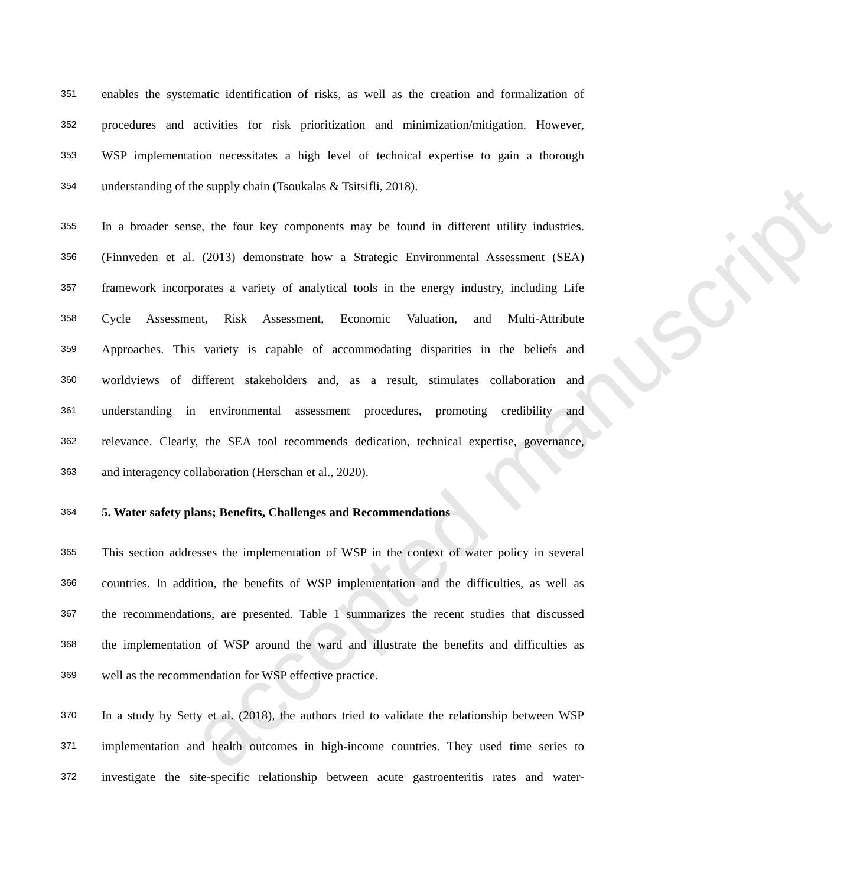accepted manuscript
351 enables the systematic identification of risks, as well as the creation and formalization of
352 procedures and activities for risk prioritization and minimization/mitigation. However,
353 WSP implementation necessitates a high level of technical expertise to gain a thorough
354 understanding of the supply chain (Tsoukalas & Tsitsifli, 2018).
355 In a broader sense, the four key components may be found in different utility industries.
356 (Finnveden et al. (2013) demonstrate how a Strategic Environmental Assessment (SEA)
357 framework incorporates a variety of analytical tools in the energy industry, including Life
358 Cycle Assessment, Risk Assessment, Economic Valuation, and Multi-Attribute
359 Approaches. This variety is capable of accommodating disparities in the beliefs and
360 worldviews of different stakeholders and, as a result, stimulates collaboration and
361 understanding in environmental assessment procedures, promoting credibility and
362 relevance. Clearly, the SEA tool recommends dedication, technical expertise, governance,
363 and interagency collaboration (Herschan et al., 2020).
364 5. Water safety plans; Benefits, Challenges and Recommendations
365 This section addresses the implementation of WSP in the context of water policy in several
366 countries. In addition, the benefits of WSP implementation and the difficulties, as well as
367 the recommendations, are presented. Table 1 summarizes the recent studies that discussed
368 the implementation of WSP around the ward and illustrate the benefits and difficulties as
369 well as the recommendation for WSP effective practice.
370 In a study by Setty et al. (2018), the authors tried to validate the relationship between WSP
371 implementation and health outcomes in high-income countries. They used time series to
372 investigate the site-specific relationship between acute gastroenteritis rates and water-